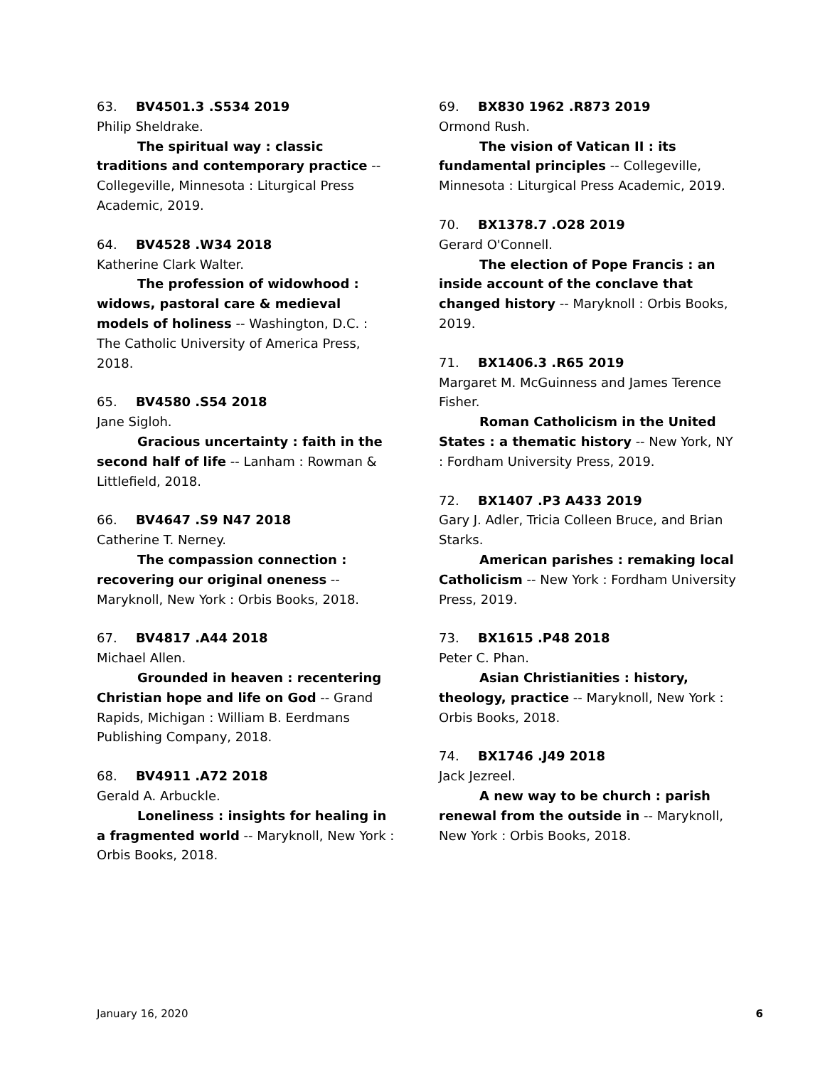63. BV4501.3 .S534 2019
Philip Sheldrake.
The spiritual way : classic traditions and contemporary practice -- Collegeville, Minnesota : Liturgical Press Academic, 2019.
64. BV4528 .W34 2018
Katherine Clark Walter.
The profession of widowhood : widows, pastoral care & medieval models of holiness -- Washington, D.C. : The Catholic University of America Press, 2018.
65. BV4580 .S54 2018
Jane Sigloh.
Gracious uncertainty : faith in the second half of life -- Lanham : Rowman & Littlefield, 2018.
66. BV4647 .S9 N47 2018
Catherine T. Nerney.
The compassion connection : recovering our original oneness -- Maryknoll, New York : Orbis Books, 2018.
67. BV4817 .A44 2018
Michael Allen.
Grounded in heaven : recentering Christian hope and life on God -- Grand Rapids, Michigan : William B. Eerdmans Publishing Company, 2018.
68. BV4911 .A72 2018
Gerald A. Arbuckle.
Loneliness : insights for healing in a fragmented world -- Maryknoll, New York : Orbis Books, 2018.
69. BX830 1962 .R873 2019
Ormond Rush.
The vision of Vatican II : its fundamental principles -- Collegeville, Minnesota : Liturgical Press Academic, 2019.
70. BX1378.7 .O28 2019
Gerard O'Connell.
The election of Pope Francis : an inside account of the conclave that changed history -- Maryknoll : Orbis Books, 2019.
71. BX1406.3 .R65 2019
Margaret M. McGuinness and James Terence Fisher.
Roman Catholicism in the United States : a thematic history -- New York, NY : Fordham University Press, 2019.
72. BX1407 .P3 A433 2019
Gary J. Adler, Tricia Colleen Bruce, and Brian Starks.
American parishes : remaking local Catholicism -- New York : Fordham University Press, 2019.
73. BX1615 .P48 2018
Peter C. Phan.
Asian Christianities : history, theology, practice -- Maryknoll, New York : Orbis Books, 2018.
74. BX1746 .J49 2018
Jack Jezreel.
A new way to be church : parish renewal from the outside in -- Maryknoll, New York : Orbis Books, 2018.
January 16, 2020 6